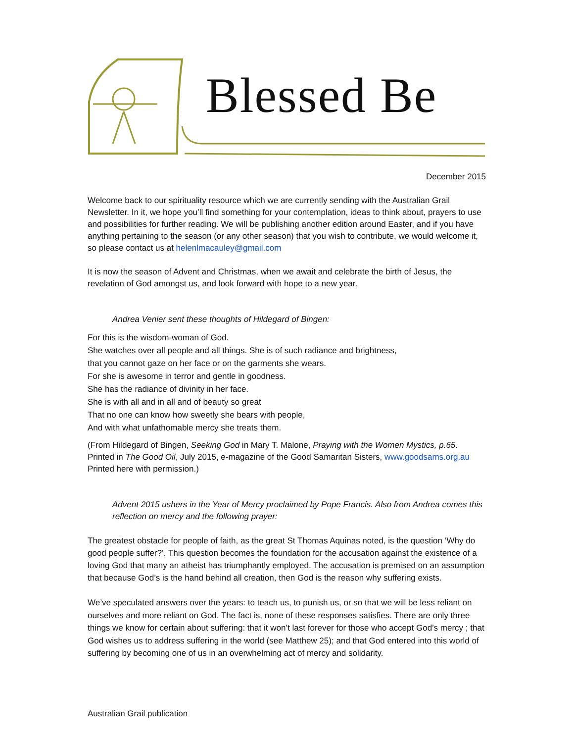Blessed Be
December 2015
Welcome back to our spirituality resource which we are currently sending with the Australian Grail Newsletter. In it, we hope you’ll find something for your contemplation, ideas to think about, prayers to use and possibilities for further reading. We will be publishing another edition around Easter, and if you have anything pertaining to the season (or any other season) that you wish to contribute, we would welcome it, so please contact us at helenlmacauley@gmail.com
It is now the season of Advent and Christmas, when we await and celebrate the birth of Jesus, the revelation of God amongst us, and look forward with hope to a new year.
Andrea Venier sent these thoughts of Hildegard of Bingen:
For this is the wisdom-woman of God.
She watches over all people and all things. She is of such radiance and brightness,
that you cannot gaze on her face or on the garments she wears.
For she is awesome in terror and gentle in goodness.
She has the radiance of divinity in her face.
She is with all and in all and of beauty so great
That no one can know how sweetly she bears with people,
And with what unfathomable mercy she treats them.
(From Hildegard of Bingen, Seeking God in Mary T. Malone, Praying with the Women Mystics, p.65. Printed in The Good Oil, July 2015, e-magazine of the Good Samaritan Sisters, www.goodsams.org.au Printed here with permission.)
Advent 2015 ushers in the Year of Mercy proclaimed by Pope Francis. Also from Andrea comes this reflection on mercy and the following prayer:
The greatest obstacle for people of faith, as the great St Thomas Aquinas noted, is the question ‘Why do good people suffer?’. This question becomes the foundation for the accusation against the existence of a loving God that many an atheist has triumphantly employed. The accusation is premised on an assumption that because God’s is the hand behind all creation, then God is the reason why suffering exists.
We’ve speculated answers over the years: to teach us, to punish us, or so that we will be less reliant on ourselves and more reliant on God. The fact is, none of these responses satisfies. There are only three things we know for certain about suffering: that it won’t last forever for those who accept God’s mercy ; that God wishes us to address suffering in the world (see Matthew 25); and that God entered into this world of suffering by becoming one of us in an overwhelming act of mercy and solidarity.
Australian Grail publication